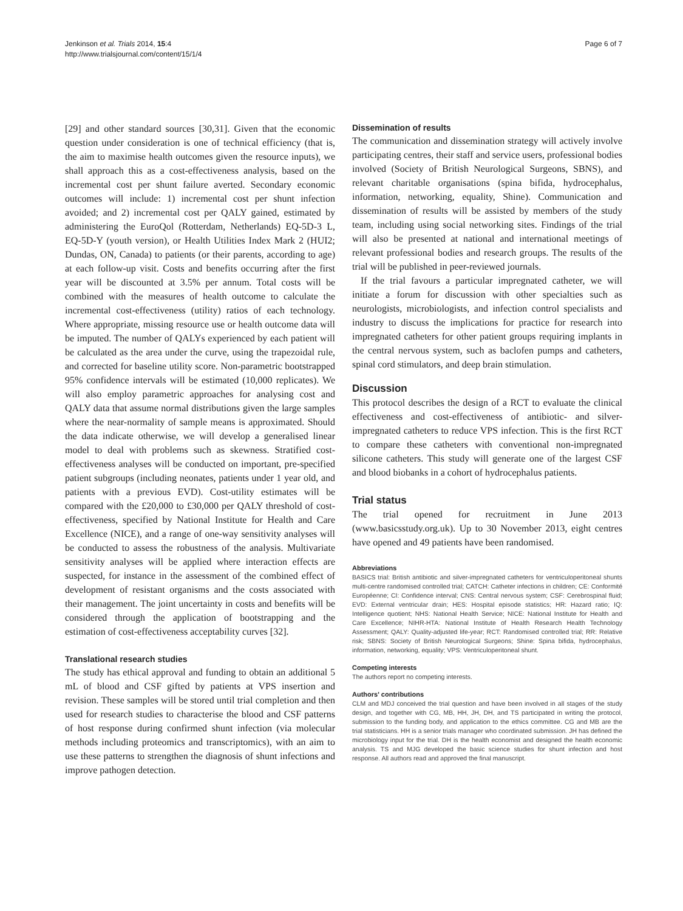Jenkinson et al. Trials 2014, 15:4
http://www.trialsjournal.com/content/15/1/4
Page 6 of 7
[29] and other standard sources [30,31]. Given that the economic question under consideration is one of technical efficiency (that is, the aim to maximise health outcomes given the resource inputs), we shall approach this as a cost-effectiveness analysis, based on the incremental cost per shunt failure averted. Secondary economic outcomes will include: 1) incremental cost per shunt infection avoided; and 2) incremental cost per QALY gained, estimated by administering the EuroQol (Rotterdam, Netherlands) EQ-5D-3 L, EQ-5D-Y (youth version), or Health Utilities Index Mark 2 (HUI2; Dundas, ON, Canada) to patients (or their parents, according to age) at each follow-up visit. Costs and benefits occurring after the first year will be discounted at 3.5% per annum. Total costs will be combined with the measures of health outcome to calculate the incremental cost-effectiveness (utility) ratios of each technology. Where appropriate, missing resource use or health outcome data will be imputed. The number of QALYs experienced by each patient will be calculated as the area under the curve, using the trapezoidal rule, and corrected for baseline utility score. Non-parametric bootstrapped 95% confidence intervals will be estimated (10,000 replicates). We will also employ parametric approaches for analysing cost and QALY data that assume normal distributions given the large samples where the near-normality of sample means is approximated. Should the data indicate otherwise, we will develop a generalised linear model to deal with problems such as skewness. Stratified cost-effectiveness analyses will be conducted on important, pre-specified patient subgroups (including neonates, patients under 1 year old, and patients with a previous EVD). Cost-utility estimates will be compared with the £20,000 to £30,000 per QALY threshold of cost-effectiveness, specified by National Institute for Health and Care Excellence (NICE), and a range of one-way sensitivity analyses will be conducted to assess the robustness of the analysis. Multivariate sensitivity analyses will be applied where interaction effects are suspected, for instance in the assessment of the combined effect of development of resistant organisms and the costs associated with their management. The joint uncertainty in costs and benefits will be considered through the application of bootstrapping and the estimation of cost-effectiveness acceptability curves [32].
Translational research studies
The study has ethical approval and funding to obtain an additional 5 mL of blood and CSF gifted by patients at VPS insertion and revision. These samples will be stored until trial completion and then used for research studies to characterise the blood and CSF patterns of host response during confirmed shunt infection (via molecular methods including proteomics and transcriptomics), with an aim to use these patterns to strengthen the diagnosis of shunt infections and improve pathogen detection.
Dissemination of results
The communication and dissemination strategy will actively involve participating centres, their staff and service users, professional bodies involved (Society of British Neurological Surgeons, SBNS), and relevant charitable organisations (spina bifida, hydrocephalus, information, networking, equality, Shine). Communication and dissemination of results will be assisted by members of the study team, including using social networking sites. Findings of the trial will also be presented at national and international meetings of relevant professional bodies and research groups. The results of the trial will be published in peer-reviewed journals.
If the trial favours a particular impregnated catheter, we will initiate a forum for discussion with other specialties such as neurologists, microbiologists, and infection control specialists and industry to discuss the implications for practice for research into impregnated catheters for other patient groups requiring implants in the central nervous system, such as baclofen pumps and catheters, spinal cord stimulators, and deep brain stimulation.
Discussion
This protocol describes the design of a RCT to evaluate the clinical effectiveness and cost-effectiveness of antibiotic- and silver-impregnated catheters to reduce VPS infection. This is the first RCT to compare these catheters with conventional non-impregnated silicone catheters. This study will generate one of the largest CSF and blood biobanks in a cohort of hydrocephalus patients.
Trial status
The trial opened for recruitment in June 2013 (www.basicsstudy.org.uk). Up to 30 November 2013, eight centres have opened and 49 patients have been randomised.
Abbreviations
BASICS trial: British antibiotic and silver-impregnated catheters for ventriculoperitoneal shunts multi-centre randomised controlled trial; CATCH: Catheter infections in children; CE: Conformité Européenne; CI: Confidence interval; CNS: Central nervous system; CSF: Cerebrospinal fluid; EVD: External ventricular drain; HES: Hospital episode statistics; HR: Hazard ratio; IQ: Intelligence quotient; NHS: National Health Service; NICE: National Institute for Health and Care Excellence; NIHR-HTA: National Institute of Health Research Health Technology Assessment; QALY: Quality-adjusted life-year; RCT: Randomised controlled trial; RR: Relative risk; SBNS: Society of British Neurological Surgeons; Shine: Spina bifida, hydrocephalus, information, networking, equality; VPS: Ventriculoperitoneal shunt.
Competing interests
The authors report no competing interests.
Authors' contributions
CLM and MDJ conceived the trial question and have been involved in all stages of the study design, and together with CG, MB, HH, JH, DH, and TS participated in writing the protocol, submission to the funding body, and application to the ethics committee. CG and MB are the trial statisticians. HH is a senior trials manager who coordinated submission. JH has defined the microbiology input for the trial. DH is the health economist and designed the health economic analysis. TS and MJG developed the basic science studies for shunt infection and host response. All authors read and approved the final manuscript.